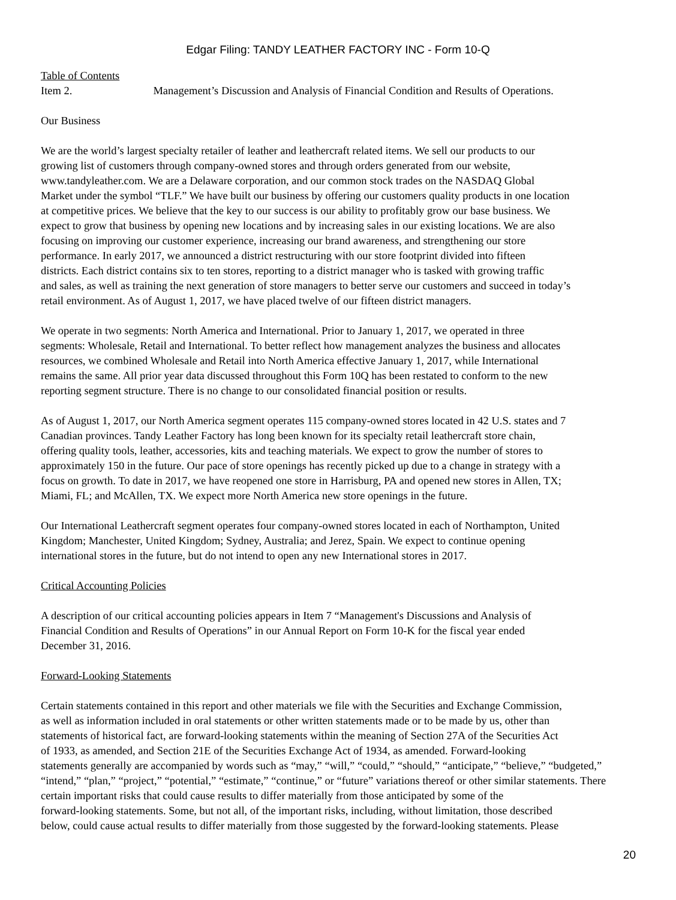Edgar Filing: TANDY LEATHER FACTORY INC - Form 10-Q
Table of Contents
Item 2. Management’s Discussion and Analysis of Financial Condition and Results of Operations.
Our Business
We are the world’s largest specialty retailer of leather and leathercraft related items. We sell our products to our
growing list of customers through company-owned stores and through orders generated from our website,
www.tandyleather.com. We are a Delaware corporation, and our common stock trades on the NASDAQ Global
Market under the symbol “TLF.” We have built our business by offering our customers quality products in one location
at competitive prices. We believe that the key to our success is our ability to profitably grow our base business. We
expect to grow that business by opening new locations and by increasing sales in our existing locations. We are also
focusing on improving our customer experience, increasing our brand awareness, and strengthening our store
performance. In early 2017, we announced a district restructuring with our store footprint divided into fifteen
districts. Each district contains six to ten stores, reporting to a district manager who is tasked with growing traffic
and sales, as well as training the next generation of store managers to better serve our customers and succeed in today’s
retail environment. As of August 1, 2017, we have placed twelve of our fifteen district managers.
We operate in two segments: North America and International. Prior to January 1, 2017, we operated in three
segments: Wholesale, Retail and International. To better reflect how management analyzes the business and allocates
resources, we combined Wholesale and Retail into North America effective January 1, 2017, while International
remains the same. All prior year data discussed throughout this Form 10Q has been restated to conform to the new
reporting segment structure. There is no change to our consolidated financial position or results.
As of August 1, 2017, our North America segment operates 115 company-owned stores located in 42 U.S. states and 7
Canadian provinces. Tandy Leather Factory has long been known for its specialty retail leathercraft store chain,
offering quality tools, leather, accessories, kits and teaching materials. We expect to grow the number of stores to
approximately 150 in the future. Our pace of store openings has recently picked up due to a change in strategy with a
focus on growth. To date in 2017, we have reopened one store in Harrisburg, PA and opened new stores in Allen, TX;
Miami, FL; and McAllen, TX. We expect more North America new store openings in the future.
Our International Leathercraft segment operates four company-owned stores located in each of Northampton, United
Kingdom; Manchester, United Kingdom; Sydney, Australia; and Jerez, Spain. We expect to continue opening
international stores in the future, but do not intend to open any new International stores in 2017.
Critical Accounting Policies
A description of our critical accounting policies appears in Item 7 “Management's Discussions and Analysis of
Financial Condition and Results of Operations” in our Annual Report on Form 10-K for the fiscal year ended
December 31, 2016.
Forward-Looking Statements
Certain statements contained in this report and other materials we file with the Securities and Exchange Commission,
as well as information included in oral statements or other written statements made or to be made by us, other than
statements of historical fact, are forward-looking statements within the meaning of Section 27A of the Securities Act
of 1933, as amended, and Section 21E of the Securities Exchange Act of 1934, as amended. Forward-looking
statements generally are accompanied by words such as “may,” “will,” “could,” “should,” “anticipate,” “believe,” “budgeted,”
“intend,” “plan,” “project,” “potential,” “estimate,” “continue,” or “future” variations thereof or other similar statements. There
certain important risks that could cause results to differ materially from those anticipated by some of the
forward-looking statements. Some, but not all, of the important risks, including, without limitation, those described
below, could cause actual results to differ materially from those suggested by the forward-looking statements. Please
20